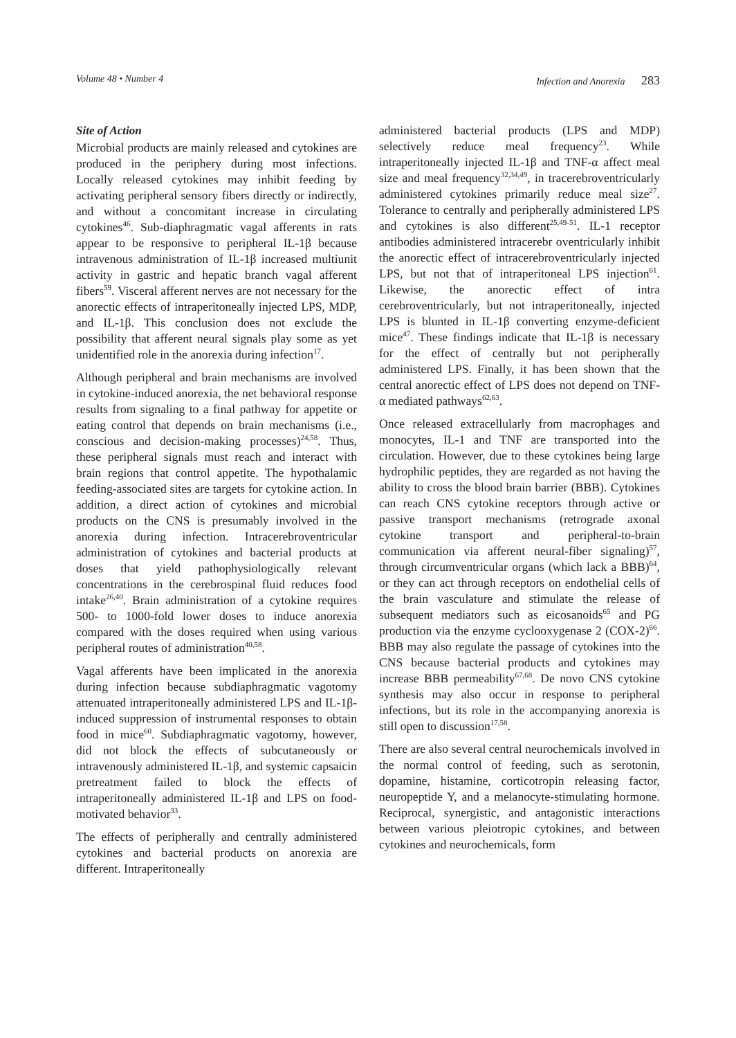Volume 48 • Number 4 Infection and Anorexia 283
Site of Action
Microbial products are mainly released and cytokines are produced in the periphery during most infections. Locally released cytokines may inhibit feeding by activating peripheral sensory fibers directly or indirectly, and without a concomitant increase in circulating cytokines<sup>46</sup>. Sub-diaphragmatic vagal afferents in rats appear to be responsive to peripheral IL-1β because intravenous administration of IL-1β increased multiunit activity in gastric and hepatic branch vagal afferent fibers<sup>59</sup>. Visceral afferent nerves are not necessary for the anorectic effects of intraperitoneally injected LPS, MDP, and IL-1β. This conclusion does not exclude the possibility that afferent neural signals play some as yet unidentified role in the anorexia during infection<sup>17</sup>.
Although peripheral and brain mechanisms are involved in cytokine-induced anorexia, the net behavioral response results from signaling to a final pathway for appetite or eating control that depends on brain mechanisms (i.e., conscious and decision-making processes)<sup>24,58</sup>. Thus, these peripheral signals must reach and interact with brain regions that control appetite. The hypothalamic feeding-associated sites are targets for cytokine action. In addition, a direct action of cytokines and microbial products on the CNS is presumably involved in the anorexia during infection. Intracerebroventricular administration of cytokines and bacterial products at doses that yield pathophysiologically relevant concentrations in the cerebrospinal fluid reduces food intake<sup>26,40</sup>. Brain administration of a cytokine requires 500- to 1000-fold lower doses to induce anorexia compared with the doses required when using various peripheral routes of administration<sup>40,58</sup>.
Vagal afferents have been implicated in the anorexia during infection because subdiaphragmatic vagotomy attenuated intraperitoneally administered LPS and IL-1β-induced suppression of instrumental responses to obtain food in mice<sup>60</sup>. Subdiaphragmatic vagotomy, however, did not block the effects of subcutaneously or intravenously administered IL-1β, and systemic capsaicin pretreatment failed to block the effects of intraperitoneally administered IL-1β and LPS on food-motivated behavior<sup>33</sup>.
The effects of peripherally and centrally administered cytokines and bacterial products on anorexia are different. Intraperitoneally
administered bacterial products (LPS and MDP) selectively reduce meal frequency<sup>23</sup>. While intraperitoneally injected IL-1β and TNF-α affect meal size and meal frequency<sup>32,34,49</sup>, in tracerebroventricularly administered cytokines primarily reduce meal size<sup>27</sup>. Tolerance to centrally and peripherally administered LPS and cytokines is also different<sup>25,49-51</sup>. IL-1 receptor antibodies administered intracerebr oventricularly inhibit the anorectic effect of intracerebroventricularly injected LPS, but not that of intraperitoneal LPS injection<sup>61</sup>. Likewise, the anorectic effect of intra cerebroventricularly, but not intraperitoneally, injected LPS is blunted in IL-1β converting enzyme-deficient mice<sup>47</sup>. These findings indicate that IL-1β is necessary for the effect of centrally but not peripherally administered LPS. Finally, it has been shown that the central anorectic effect of LPS does not depend on TNF-α mediated pathways<sup>62,63</sup>.
Once released extracellularly from macrophages and monocytes, IL-1 and TNF are transported into the circulation. However, due to these cytokines being large hydrophilic peptides, they are regarded as not having the ability to cross the blood brain barrier (BBB). Cytokines can reach CNS cytokine receptors through active or passive transport mechanisms (retrograde axonal cytokine transport and peripheral-to-brain communication via afferent neural-fiber signaling)<sup>57</sup>, through circumventricular organs (which lack a BBB)<sup>64</sup>, or they can act through receptors on endothelial cells of the brain vasculature and stimulate the release of subsequent mediators such as eicosanoids<sup>65</sup> and PG production via the enzyme cyclooxygenase 2 (COX-2)<sup>66</sup>. BBB may also regulate the passage of cytokines into the CNS because bacterial products and cytokines may increase BBB permeability<sup>67,68</sup>. De novo CNS cytokine synthesis may also occur in response to peripheral infections, but its role in the accompanying anorexia is still open to discussion<sup>17,58</sup>.
There are also several central neurochemicals involved in the normal control of feeding, such as serotonin, dopamine, histamine, corticotropin releasing factor, neuropeptide Y, and a melanocyte-stimulating hormone. Reciprocal, synergistic, and antagonistic interactions between various pleiotropic cytokines, and between cytokines and neurochemicals, form